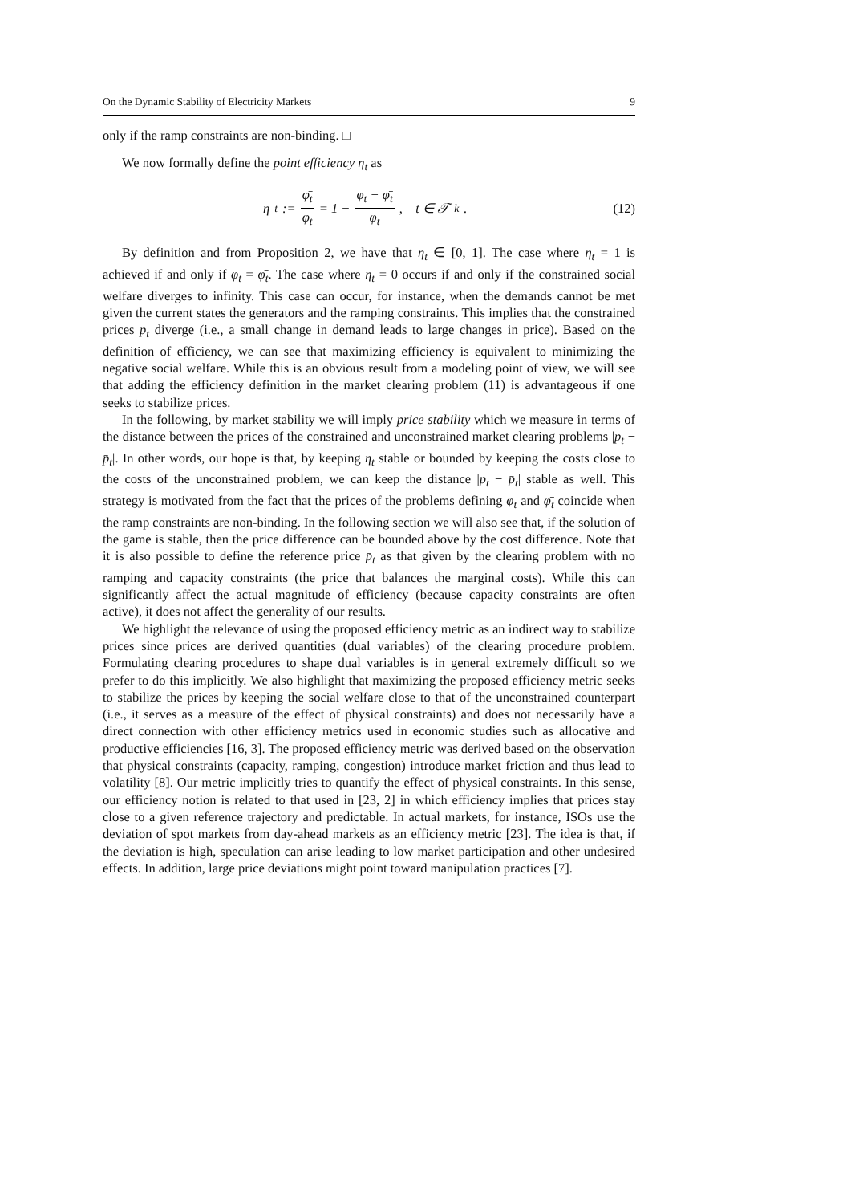On the Dynamic Stability of Electricity Markets 9
only if the ramp constraints are non-binding. □
We now formally define the point efficiency η<sub>t</sub> as
η<sub>t</sub> := φ̄<sub>t</sub> φ<sub>t</sub> = 1 − φ<sub>t</sub> − φ̄<sub>t</sub> φ<sub>t</sub>, t ∈ 𝒯<sub>k</sub>.
(12)
By definition and from Proposition 2, we have that η<sub>t</sub> ∈ [0, 1]. The case where η<sub>t</sub> = 1 is achieved if and only if φ<sub>t</sub> = φ̄<sub>t</sub>. The case where η<sub>t</sub> = 0 occurs if and only if the constrained social welfare diverges to infinity. This case can occur, for instance, when the demands cannot be met given the current states the generators and the ramping constraints. This implies that the constrained prices p<sub>t</sub> diverge (i.e., a small change in demand leads to large changes in price). Based on the definition of efficiency, we can see that maximizing efficiency is equivalent to minimizing the negative social welfare. While this is an obvious result from a modeling point of view, we will see that adding the efficiency definition in the market clearing problem (11) is advantageous if one seeks to stabilize prices.
In the following, by market stability we will imply price stability which we measure in terms of the distance between the prices of the constrained and unconstrained market clearing problems |p<sub>t</sub> − p̄<sub>t</sub>|. In other words, our hope is that, by keeping η<sub>t</sub> stable or bounded by keeping the costs close to the costs of the unconstrained problem, we can keep the distance |p<sub>t</sub> − p̄<sub>t</sub>| stable as well. This strategy is motivated from the fact that the prices of the problems defining φ<sub>t</sub> and φ̄<sub>t</sub> coincide when the ramp constraints are non-binding. In the following section we will also see that, if the solution of the game is stable, then the price difference can be bounded above by the cost difference. Note that it is also possible to define the reference price p̄<sub>t</sub> as that given by the clearing problem with no ramping and capacity constraints (the price that balances the marginal costs). While this can significantly affect the actual magnitude of efficiency (because capacity constraints are often active), it does not affect the generality of our results.
We highlight the relevance of using the proposed efficiency metric as an indirect way to stabilize prices since prices are derived quantities (dual variables) of the clearing procedure problem. Formulating clearing procedures to shape dual variables is in general extremely difficult so we prefer to do this implicitly. We also highlight that maximizing the proposed efficiency metric seeks to stabilize the prices by keeping the social welfare close to that of the unconstrained counterpart (i.e., it serves as a measure of the effect of physical constraints) and does not necessarily have a direct connection with other efficiency metrics used in economic studies such as allocative and productive efficiencies [16, 3]. The proposed efficiency metric was derived based on the observation that physical constraints (capacity, ramping, congestion) introduce market friction and thus lead to volatility [8]. Our metric implicitly tries to quantify the effect of physical constraints. In this sense, our efficiency notion is related to that used in [23, 2] in which efficiency implies that prices stay close to a given reference trajectory and predictable. In actual markets, for instance, ISOs use the deviation of spot markets from day-ahead markets as an efficiency metric [23]. The idea is that, if the deviation is high, speculation can arise leading to low market participation and other undesired effects. In addition, large price deviations might point toward manipulation practices [7].